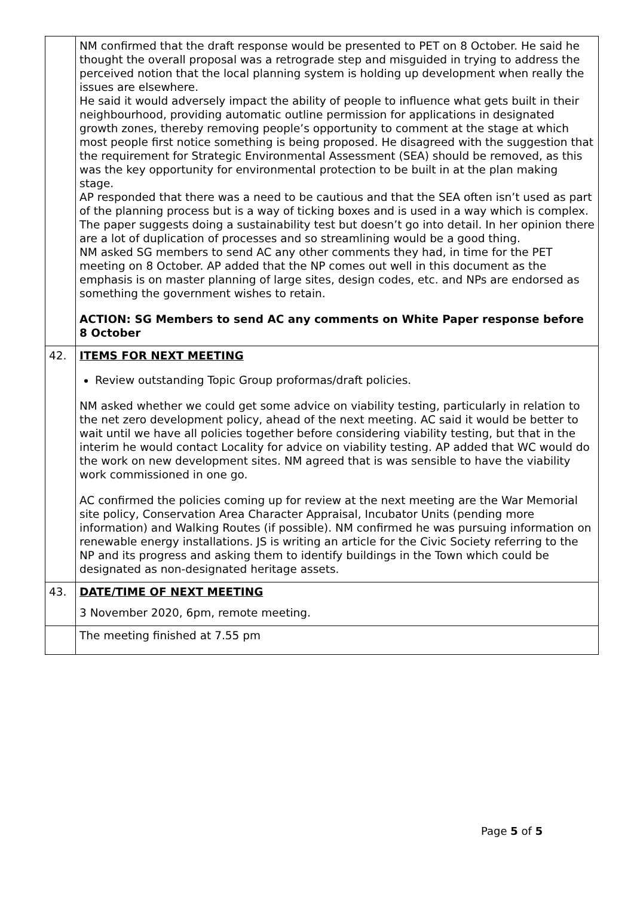| | NM confirmed that the draft response would be presented to PET on 8 October. He said he thought the overall proposal was a retrograde step and misguided in trying to address the perceived notion that the local planning system is holding up development when really the issues are elsewhere. He said it would adversely impact the ability of people to influence what gets built in their neighbourhood, providing automatic outline permission for applications in designated growth zones, thereby removing people’s opportunity to comment at the stage at which most people first notice something is being proposed. He disagreed with the suggestion that the requirement for Strategic Environmental Assessment (SEA) should be removed, as this was the key opportunity for environmental protection to be built in at the plan making stage. AP responded that there was a need to be cautious and that the SEA often isn’t used as part of the planning process but is a way of ticking boxes and is used in a way which is complex. The paper suggests doing a sustainability test but doesn’t go into detail. In her opinion there are a lot of duplication of processes and so streamlining would be a good thing. NM asked SG members to send AC any other comments they had, in time for the PET meeting on 8 October. AP added that the NP comes out well in this document as the emphasis is on master planning of large sites, design codes, etc. and NPs are endorsed as something the government wishes to retain. ACTION: SG Members to send AC any comments on White Paper response before 8 October |
| 42. | ITEMS FOR NEXT MEETING Review outstanding Topic Group proformas/draft policies. NM asked whether we could get some advice on viability testing, particularly in relation to the net zero development policy, ahead of the next meeting. AC said it would be better to wait until we have all policies together before considering viability testing, but that in the interim he would contact Locality for advice on viability testing. AP added that WC would do the work on new development sites. NM agreed that is was sensible to have the viability work commissioned in one go. AC confirmed the policies coming up for review at the next meeting are the War Memorial site policy, Conservation Area Character Appraisal, Incubator Units (pending more information) and Walking Routes (if possible). NM confirmed he was pursuing information on renewable energy installations. JS is writing an article for the Civic Society referring to the NP and its progress and asking them to identify buildings in the Town which could be designated as non-designated heritage assets. |
| 43. | DATE/TIME OF NEXT MEETING 3 November 2020, 6pm, remote meeting. |
| | The meeting finished at 7.55 pm |
Page 5 of 5